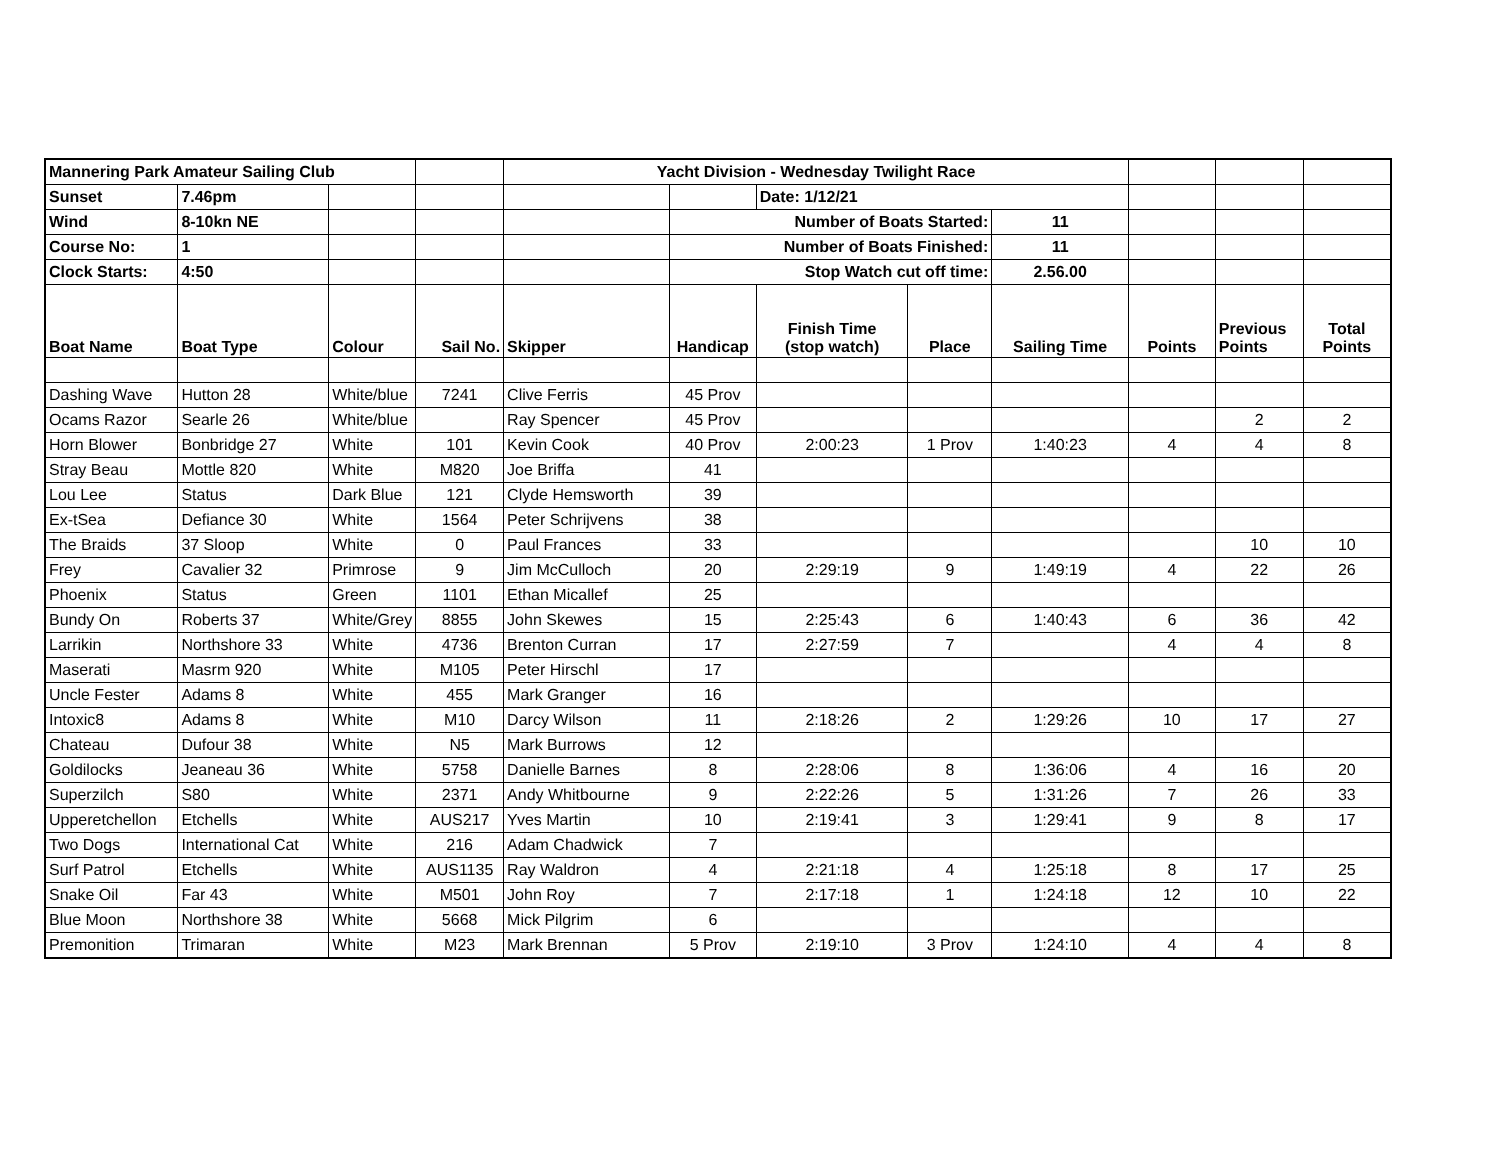| Mannering Park Amateur Sailing Club | | | | Yacht Division - Wednesday Twilight Race | | | | | | | |
| Sunset | 7.46pm | | | | | Date: 1/12/21 | | | | | |
| Wind | 8-10kn NE | | | | Number of Boats Started: | | | 11 | | | |
| Course No: | 1 | | | | Number of Boats Finished: | | | 11 | | | |
| Clock Starts: | 4:50 | | | | Stop Watch cut off time: | | | 2.56.00 | | | |
| Boat Name | Boat Type | Colour | Sail No. | Skipper | Handicap | Finish Time (stop watch) | Place | Sailing Time | Points | Previous Points | Total Points |
| Dashing Wave | Hutton 28 | White/blue | 7241 | Clive Ferris | 45 Prov | | | | | | |
| Ocams Razor | Searle 26 | White/blue | | Ray Spencer | 45 Prov | | | | | 2 | 2 |
| Horn Blower | Bonbridge 27 | White | 101 | Kevin Cook | 40 Prov | 2:00:23 | 1 Prov | 1:40:23 | 4 | 4 | 8 |
| Stray Beau | Mottle 820 | White | M820 | Joe Briffa | 41 | | | | | | |
| Lou Lee | Status | Dark Blue | 121 | Clyde Hemsworth | 39 | | | | | | |
| Ex-tSea | Defiance 30 | White | 1564 | Peter Schrijvens | 38 | | | | | | |
| The Braids | 37 Sloop | White | 0 | Paul Frances | 33 | | | | | 10 | 10 |
| Frey | Cavalier 32 | Primrose | 9 | Jim McCulloch | 20 | 2:29:19 | 9 | 1:49:19 | 4 | 22 | 26 |
| Phoenix | Status | Green | 1101 | Ethan Micallef | 25 | | | | | | |
| Bundy On | Roberts 37 | White/Grey | 8855 | John Skewes | 15 | 2:25:43 | 6 | 1:40:43 | 6 | 36 | 42 |
| Larrikin | Northshore 33 | White | 4736 | Brenton Curran | 17 | 2:27:59 | 7 | | 4 | 4 | 8 |
| Maserati | Masrm 920 | White | M105 | Peter Hirschl | 17 | | | | | | |
| Uncle Fester | Adams 8 | White | 455 | Mark Granger | 16 | | | | | | |
| Intoxic8 | Adams 8 | White | M10 | Darcy Wilson | 11 | 2:18:26 | 2 | 1:29:26 | 10 | 17 | 27 |
| Chateau | Dufour 38 | White | N5 | Mark Burrows | 12 | | | | | | |
| Goldilocks | Jeaneau 36 | White | 5758 | Danielle Barnes | 8 | 2:28:06 | 8 | 1:36:06 | 4 | 16 | 20 |
| Superzilch | S80 | White | 2371 | Andy Whitbourne | 9 | 2:22:26 | 5 | 1:31:26 | 7 | 26 | 33 |
| Upperetchellon | Etchells | White | AUS217 | Yves Martin | 10 | 2:19:41 | 3 | 1:29:41 | 9 | 8 | 17 |
| Two Dogs | International Cat | White | 216 | Adam Chadwick | 7 | | | | | | |
| Surf Patrol | Etchells | White | AUS1135 | Ray Waldron | 4 | 2:21:18 | 4 | 1:25:18 | 8 | 17 | 25 |
| Snake Oil | Far 43 | White | M501 | John Roy | 7 | 2:17:18 | 1 | 1:24:18 | 12 | 10 | 22 |
| Blue Moon | Northshore 38 | White | 5668 | Mick Pilgrim | 6 | | | | | | |
| Premonition | Trimaran | White | M23 | Mark Brennan | 5 Prov | 2:19:10 | 3 Prov | 1:24:10 | 4 | 4 | 8 |